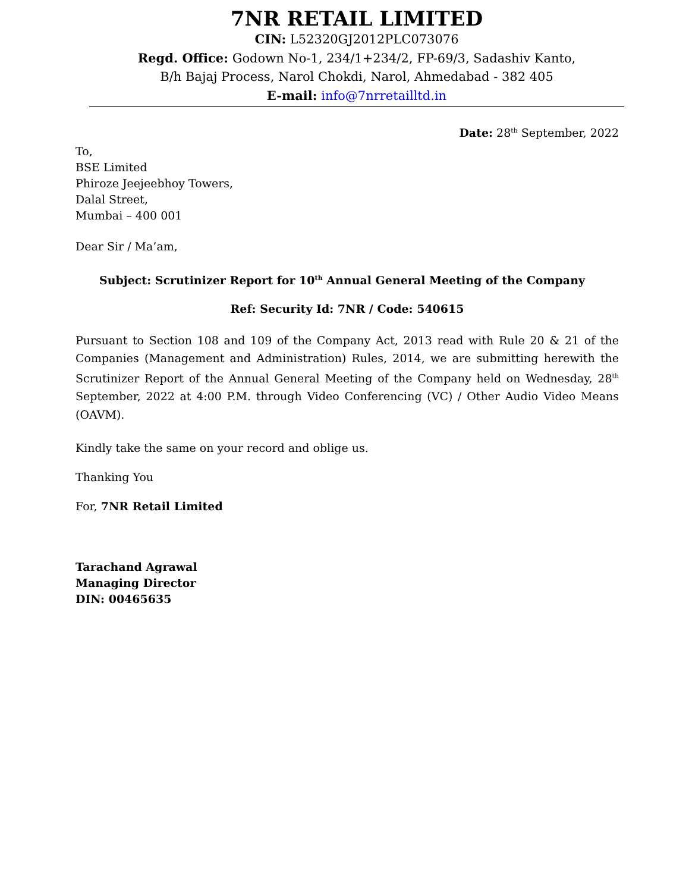7NR RETAIL LIMITED
CIN: L52320GJ2012PLC073076
Regd. Office: Godown No-1, 234/1+234/2, FP-69/3, Sadashiv Kanto,
B/h Bajaj Process, Narol Chokdi, Narol, Ahmedabad - 382 405
E-mail: info@7nrretailltd.in
Date: 28<sup>th</sup> September, 2022
To,
BSE Limited
Phiroze Jeejeebhoy Towers,
Dalal Street,
Mumbai – 400 001
Dear Sir / Ma’am,
Subject: Scrutinizer Report for 10<sup>th</sup> Annual General Meeting of the Company
Ref: Security Id: 7NR / Code: 540615
Pursuant to Section 108 and 109 of the Company Act, 2013 read with Rule 20 & 21 of the Companies (Management and Administration) Rules, 2014, we are submitting herewith the Scrutinizer Report of the Annual General Meeting of the Company held on Wednesday, 28<sup>th</sup> September, 2022 at 4:00 P.M. through Video Conferencing (VC) / Other Audio Video Means (OAVM).
Kindly take the same on your record and oblige us.
Thanking You
For, 7NR Retail Limited
Tarachand Agrawal
Managing Director
DIN: 00465635